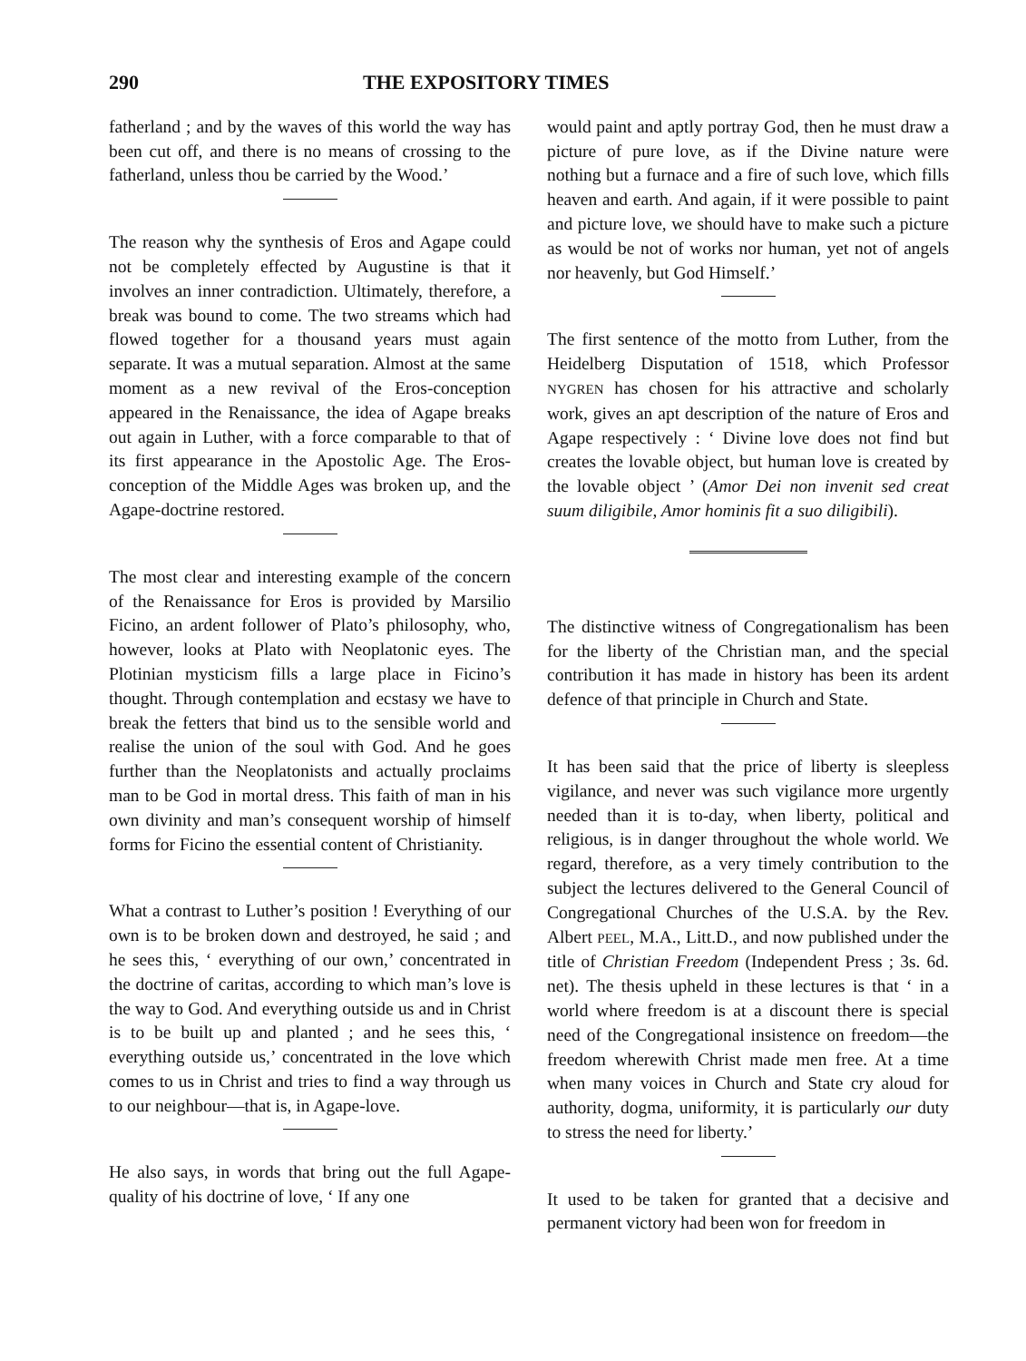290 THE EXPOSITORY TIMES
fatherland ; and by the waves of this world the way has been cut off, and there is no means of crossing to the fatherland, unless thou be carried by the Wood.’
The reason why the synthesis of Eros and Agape could not be completely effected by Augustine is that it involves an inner contradiction. Ultimately, therefore, a break was bound to come. The two streams which had flowed together for a thousand years must again separate. It was a mutual separation. Almost at the same moment as a new revival of the Eros-conception appeared in the Renaissance, the idea of Agape breaks out again in Luther, with a force comparable to that of its first appearance in the Apostolic Age. The Eros-conception of the Middle Ages was broken up, and the Agape-doctrine restored.
The most clear and interesting example of the concern of the Renaissance for Eros is provided by Marsilio Ficino, an ardent follower of Plato’s philosophy, who, however, looks at Plato with Neoplatonic eyes. The Plotinian mysticism fills a large place in Ficino’s thought. Through contemplation and ecstasy we have to break the fetters that bind us to the sensible world and realise the union of the soul with God. And he goes further than the Neoplatonists and actually proclaims man to be God in mortal dress. This faith of man in his own divinity and man’s consequent worship of himself forms for Ficino the essential content of Christianity.
What a contrast to Luther’s position ! Everything of our own is to be broken down and destroyed, he said ; and he sees this, ‘ everything of our own,’ concentrated in the doctrine of caritas, according to which man’s love is the way to God. And everything outside us and in Christ is to be built up and planted ; and he sees this, ‘ everything outside us,’ concentrated in the love which comes to us in Christ and tries to find a way through us to our neighbour—that is, in Agape-love.
He also says, in words that bring out the full Agape-quality of his doctrine of love, ‘ If any one
would paint and aptly portray God, then he must draw a picture of pure love, as if the Divine nature were nothing but a furnace and a fire of such love, which fills heaven and earth. And again, if it were possible to paint and picture love, we should have to make such a picture as would be not of works nor human, yet not of angels nor heavenly, but God Himself.’
The first sentence of the motto from Luther, from the Heidelberg Disputation of 1518, which Professor NYGREN has chosen for his attractive and scholarly work, gives an apt description of the nature of Eros and Agape respectively : ‘ Divine love does not find but creates the lovable object, but human love is created by the lovable object ’ (Amor Dei non invenit sed creat suum diligibile, Amor hominis fit a suo diligibili).
The distinctive witness of Congregationalism has been for the liberty of the Christian man, and the special contribution it has made in history has been its ardent defence of that principle in Church and State.
It has been said that the price of liberty is sleepless vigilance, and never was such vigilance more urgently needed than it is to-day, when liberty, political and religious, is in danger throughout the whole world. We regard, therefore, as a very timely contribution to the subject the lectures delivered to the General Council of Congregational Churches of the U.S.A. by the Rev. Albert PEEL, M.A., Litt.D., and now published under the title of Christian Freedom (Independent Press ; 3s. 6d. net). The thesis upheld in these lectures is that ‘ in a world where freedom is at a discount there is special need of the Congregational insistence on freedom—the freedom wherewith Christ made men free. At a time when many voices in Church and State cry aloud for authority, dogma, uniformity, it is particularly our duty to stress the need for liberty.’
It used to be taken for granted that a decisive and permanent victory had been won for freedom in